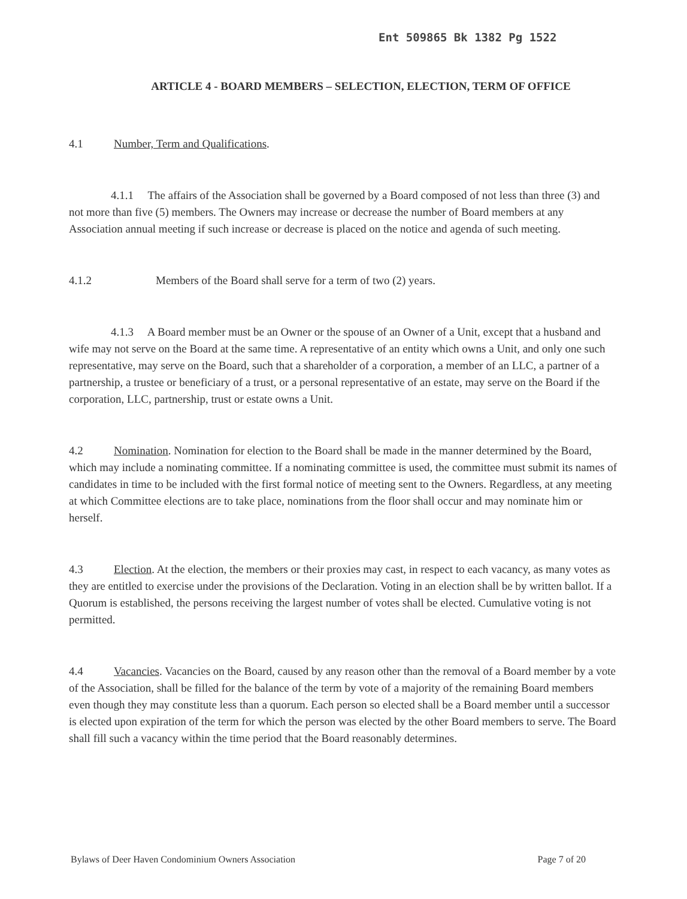Ent 509865 Bk 1382 Pg 1522
ARTICLE 4 - BOARD MEMBERS – SELECTION, ELECTION, TERM OF OFFICE
4.1 Number, Term and Qualifications.
4.1.1 The affairs of the Association shall be governed by a Board composed of not less than three (3) and not more than five (5) members. The Owners may increase or decrease the number of Board members at any Association annual meeting if such increase or decrease is placed on the notice and agenda of such meeting.
4.1.2 Members of the Board shall serve for a term of two (2) years.
4.1.3 A Board member must be an Owner or the spouse of an Owner of a Unit, except that a husband and wife may not serve on the Board at the same time. A representative of an entity which owns a Unit, and only one such representative, may serve on the Board, such that a shareholder of a corporation, a member of an LLC, a partner of a partnership, a trustee or beneficiary of a trust, or a personal representative of an estate, may serve on the Board if the corporation, LLC, partnership, trust or estate owns a Unit.
4.2 Nomination. Nomination for election to the Board shall be made in the manner determined by the Board, which may include a nominating committee. If a nominating committee is used, the committee must submit its names of candidates in time to be included with the first formal notice of meeting sent to the Owners. Regardless, at any meeting at which Committee elections are to take place, nominations from the floor shall occur and may nominate him or herself.
4.3 Election. At the election, the members or their proxies may cast, in respect to each vacancy, as many votes as they are entitled to exercise under the provisions of the Declaration. Voting in an election shall be by written ballot. If a Quorum is established, the persons receiving the largest number of votes shall be elected. Cumulative voting is not permitted.
4.4 Vacancies. Vacancies on the Board, caused by any reason other than the removal of a Board member by a vote of the Association, shall be filled for the balance of the term by vote of a majority of the remaining Board members even though they may constitute less than a quorum. Each person so elected shall be a Board member until a successor is elected upon expiration of the term for which the person was elected by the other Board members to serve. The Board shall fill such a vacancy within the time period that the Board reasonably determines.
Bylaws of Deer Haven Condominium Owners Association Page 7 of 20